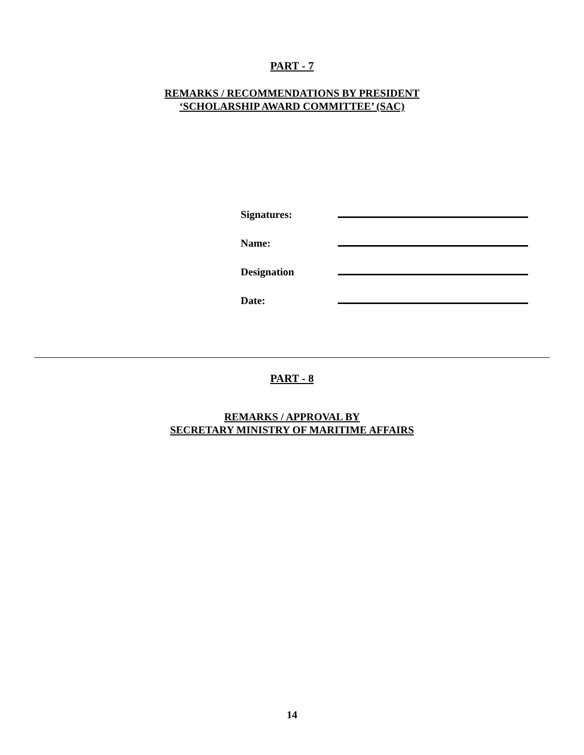PART - 7
REMARKS / RECOMMENDATIONS BY PRESIDENT
‘SCHOLARSHIP AWARD COMMITTEE’ (SAC)
Signatures:
Name:
Designation
Date:
PART - 8
REMARKS / APPROVAL BY
SECRETARY MINISTRY OF MARITIME AFFAIRS
14